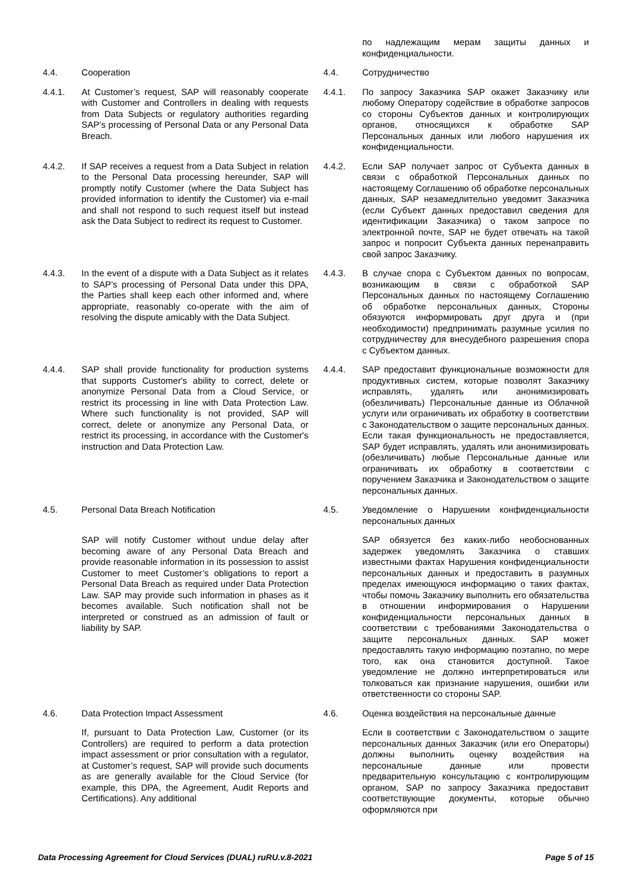| | | | | по надлежащим мерам защиты данных и конфиденциальности. |
| 4.4. | Cooperation | | 4.4. | Сотрудничество |
| 4.4.1. | At Customer’s request, SAP will reasonably cooperate with Customer and Controllers in dealing with requests from Data Subjects or regulatory authorities regarding SAP’s processing of Personal Data or any Personal Data Breach. | | 4.4.1. | По запросу Заказчика SAP окажет Заказчику или любому Оператору содействие в обработке запросов со стороны Субъектов данных и контролирующих органов, относящихся к обработке SAP Персональных данных или любого нарушения их конфиденциальности. |
| 4.4.2. | If SAP receives a request from a Data Subject in relation to the Personal Data processing hereunder, SAP will promptly notify Customer (where the Data Subject has provided information to identify the Customer) via e-mail and shall not respond to such request itself but instead ask the Data Subject to redirect its request to Customer. | | 4.4.2. | Если SAP получает запрос от Субъекта данных в связи с обработкой Персональных данных по настоящему Соглашению об обработке персональных данных, SAP незамедлительно уведомит Заказчика (если Субъект данных предоставил сведения для идентификации Заказчика) о таком запросе по электронной почте, SAP не будет отвечать на такой запрос и попросит Субъекта данных перенаправить свой запрос Заказчику. |
| 4.4.3. | In the event of a dispute with a Data Subject as it relates to SAP’s processing of Personal Data under this DPA, the Parties shall keep each other informed and, where appropriate, reasonably co-operate with the aim of resolving the dispute amicably with the Data Subject. | | 4.4.3. | В случае спора с Субъектом данных по вопросам, возникающим в связи с обработкой SAP Персональных данных по настоящему Соглашению об обработке персональных данных, Стороны обязуются информировать друг друга и (при необходимости) предпринимать разумные усилия по сотрудничеству для внесудебного разрешения спора с Субъектом данных. |
| 4.4.4. | SAP shall provide functionality for production systems that supports Customer's ability to correct, delete or anonymize Personal Data from a Cloud Service, or restrict its processing in line with Data Protection Law. Where such functionality is not provided, SAP will correct, delete or anonymize any Personal Data, or restrict its processing, in accordance with the Customer's instruction and Data Protection Law. | | 4.4.4. | SAP предоставит функциональные возможности для продуктивных систем, которые позволят Заказчику исправлять, удалять или анонимизировать (обезличивать) Персональные данные из Облачной услуги или ограничивать их обработку в соответствии с Законодательством о защите персональных данных. Если такая функциональность не предоставляется, SAP будет исправлять, удалять или анонимизировать (обезличивать) любые Персональные данные или ограничивать их обработку в соответствии с поручением Заказчика и Законодательством о защите персональных данных. |
| 4.5. | Personal Data Breach Notification | | 4.5. | Уведомление о Нарушении конфиденциальности персональных данных |
| | SAP will notify Customer without undue delay after becoming aware of any Personal Data Breach and provide reasonable information in its possession to assist Customer to meet Customer’s obligations to report a Personal Data Breach as required under Data Protection Law. SAP may provide such information in phases as it becomes available. Such notification shall not be interpreted or construed as an admission of fault or liability by SAP. | | | SAP обязуется без каких-либо необоснованных задержек уведомлять Заказчика о ставших известными фактах Нарушения конфиденциальности персональных данных и предоставить в разумных пределах имеющуюся информацию о таких фактах, чтобы помочь Заказчику выполнить его обязательства в отношении информирования о Нарушении конфиденциальности персональных данных в соответствии с требованиями Законодательства о защите персональных данных. SAP может предоставлять такую информацию поэтапно, по мере того, как она становится доступной. Такое уведомление не должно интерпретироваться или толковаться как признание нарушения, ошибки или ответственности со стороны SAP. |
| 4.6. | Data Protection Impact Assessment | | 4.6. | Оценка воздействия на персональные данные |
| | If, pursuant to Data Protection Law, Customer (or its Controllers) are required to perform a data protection impact assessment or prior consultation with a regulator, at Customer’s request, SAP will provide such documents as are generally available for the Cloud Service (for example, this DPA, the Agreement, Audit Reports and Certifications). Any additional | | | Если в соответствии с Законодательством о защите персональных данных Заказчик (или его Операторы) должны выполнить оценку воздействия на персональные данные или провести предварительную консультацию с контролирующим органом, SAP по запросу Заказчика предоставит соответствующие документы, которые обычно оформляются при |
Data Processing Agreement for Cloud Services (DUAL) ruRU.v.8-2021 Page 5 of 15